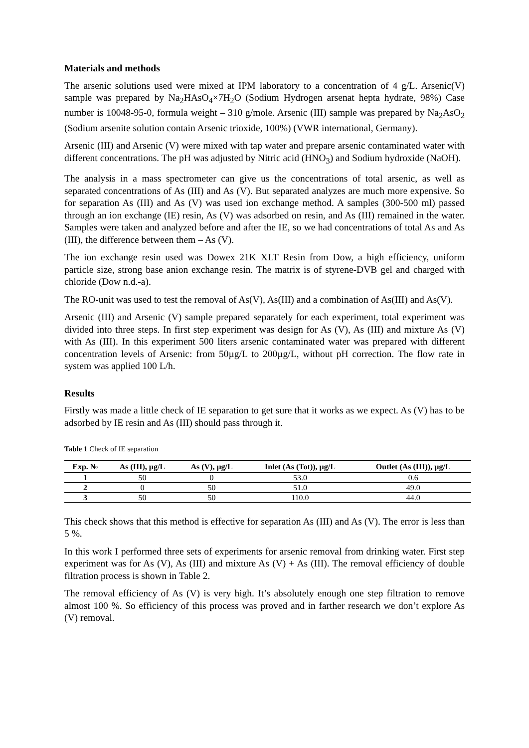Materials and methods
The arsenic solutions used were mixed at IPM laboratory to a concentration of 4 g/L. Arsenic(V) sample was prepared by Na<sub>2</sub>HAsO<sub>4</sub>×7H<sub>2</sub>O (Sodium Hydrogen arsenat hepta hydrate, 98%) Case number is 10048-95-0, formula weight – 310 g/mole. Arsenic (III) sample was prepared by Na<sub>2</sub>AsO<sub>2</sub> (Sodium arsenite solution contain Arsenic trioxide, 100%) (VWR international, Germany).
Arsenic (III) and Arsenic (V) were mixed with tap water and prepare arsenic contaminated water with different concentrations. The pH was adjusted by Nitric acid (HNO<sub>3</sub>) and Sodium hydroxide (NaOH).
The analysis in a mass spectrometer can give us the concentrations of total arsenic, as well as separated concentrations of As (III) and As (V). But separated analyzes are much more expensive. So for separation As (III) and As (V) was used ion exchange method. A samples (300-500 ml) passed through an ion exchange (IE) resin, As (V) was adsorbed on resin, and As (III) remained in the water. Samples were taken and analyzed before and after the IE, so we had concentrations of total As and As (III), the difference between them – As (V).
The ion exchange resin used was Dowex 21K XLT Resin from Dow, a high efficiency, uniform particle size, strong base anion exchange resin. The matrix is of styrene-DVB gel and charged with chloride (Dow n.d.-a).
The RO-unit was used to test the removal of As(V), As(III) and a combination of As(III) and As(V).
Arsenic (III) and Arsenic (V) sample prepared separately for each experiment, total experiment was divided into three steps. In first step experiment was design for As (V), As (III) and mixture As (V) with As (III). In this experiment 500 liters arsenic contaminated water was prepared with different concentration levels of Arsenic: from 50µg/L to 200µg/L, without pH correction. The flow rate in system was applied 100 L/h.
Results
Firstly was made a little check of IE separation to get sure that it works as we expect. As (V) has to be adsorbed by IE resin and As (III) should pass through it.
Table 1 Check of IE separation
| Exp. № | As (III), µg/L | As (V), µg/L | Inlet (As (Tot)), µg/L | Outlet (As (III)), µg/L |
| --- | --- | --- | --- | --- |
| 1 | 50 | 0 | 53.0 | 0.6 |
| 2 | 0 | 50 | 51.0 | 49.0 |
| 3 | 50 | 50 | 110.0 | 44.0 |
This check shows that this method is effective for separation As (III) and As (V). The error is less than 5 %.
In this work I performed three sets of experiments for arsenic removal from drinking water. First step experiment was for As (V), As (III) and mixture As (V) + As (III). The removal efficiency of double filtration process is shown in Table 2.
The removal efficiency of As (V) is very high. It’s absolutely enough one step filtration to remove almost 100 %. So efficiency of this process was proved and in farther research we don’t explore As (V) removal.